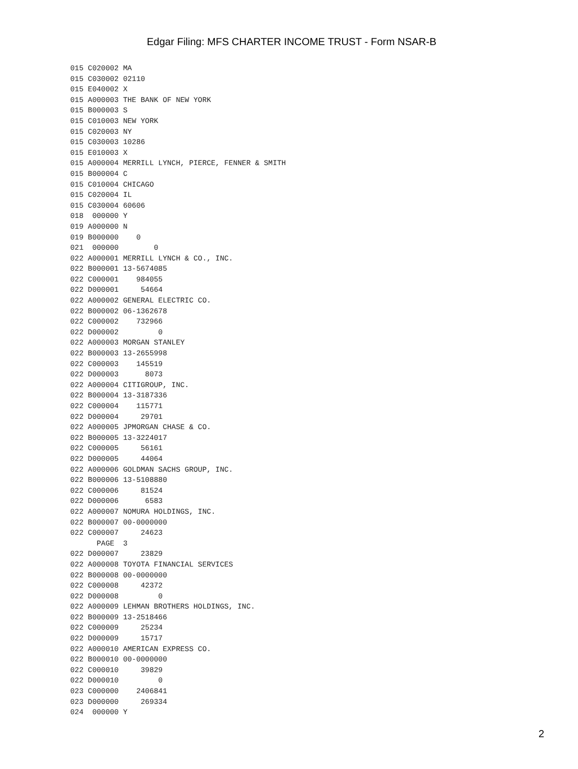Edgar Filing: MFS CHARTER INCOME TRUST - Form NSAR-B
015 C020002 MA
015 C030002 02110
015 E040002 X
015 A000003 THE BANK OF NEW YORK
015 B000003 S
015 C010003 NEW YORK
015 C020003 NY
015 C030003 10286
015 E010003 X
015 A000004 MERRILL LYNCH, PIERCE, FENNER & SMITH
015 B000004 C
015 C010004 CHICAGO
015 C020004 IL
015 C030004 60606
018  000000 Y
019 A000000 N
019 B000000    0
021  000000        0
022 A000001 MERRILL LYNCH & CO., INC.
022 B000001 13-5674085
022 C000001    984055
022 D000001     54664
022 A000002 GENERAL ELECTRIC CO.
022 B000002 06-1362678
022 C000002    732966
022 D000002         0
022 A000003 MORGAN STANLEY
022 B000003 13-2655998
022 C000003    145519
022 D000003      8073
022 A000004 CITIGROUP, INC.
022 B000004 13-3187336
022 C000004    115771
022 D000004     29701
022 A000005 JPMORGAN CHASE & CO.
022 B000005 13-3224017
022 C000005     56161
022 D000005     44064
022 A000006 GOLDMAN SACHS GROUP, INC.
022 B000006 13-5108880
022 C000006     81524
022 D000006      6583
022 A000007 NOMURA HOLDINGS, INC.
022 B000007 00-0000000
022 C000007     24623
      PAGE  3
022 D000007     23829
022 A000008 TOYOTA FINANCIAL SERVICES
022 B000008 00-0000000
022 C000008     42372
022 D000008         0
022 A000009 LEHMAN BROTHERS HOLDINGS, INC.
022 B000009 13-2518466
022 C000009     25234
022 D000009     15717
022 A000010 AMERICAN EXPRESS CO.
022 B000010 00-0000000
022 C000010     39829
022 D000010         0
023 C000000    2406841
023 D000000     269334
024  000000 Y
2